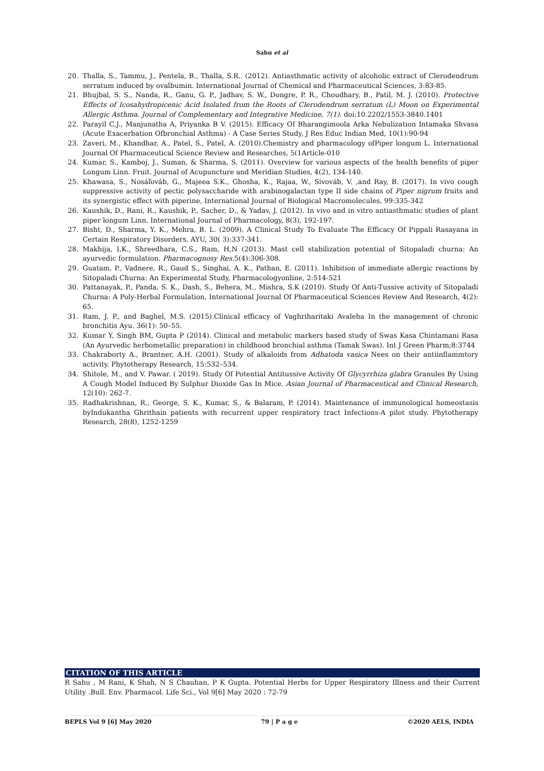Sahu et al
20. Thalla, S., Tammu, J., Pentela, B., Thalla, S.R.. (2012). Antiasthmatic activity of alcoholic extract of Clerodendrum serratum induced by ovalbumin. International Journal of Chemical and Pharmaceutical Sciences, 3:83-85.
21. Bhujbal, S. S., Nanda, R., Ganu, G. P., Jadhav, S. W., Dongre, P. R., Choudhary, B., Patil, M. J. (2010). Protective Effects of Icosahydropicenic Acid Isolated from the Roots of Clerodendrum serratum (L) Moon on Experimental Allergic Asthma. Journal of Complementary and Integrative Medicine, 7(1). doi:10.2202/1553-3840.1401
22. Parayil C.J., Manjunatha A, Priyanka B V. (2015). Efficacy Of Bharangimoola Arka Nebulization Intamaka Shvasa (Acute Exacerbation Ofbronchial Asthma) - A Case Series Study, J Res Educ Indian Med, 10(1):90-94
23. Zaveri, M., Khandhar, A., Patel, S., Patel, A. (2010).Chemistry and pharmacology ofPiper longum L. International Journal Of Pharmaceutical Science Review and Researches, 5(1Article-010
24. Kumar, S., Kamboj, J., Suman, & Sharma, S. (2011). Overview for various aspects of the health benefits of piper Longum Linn. Fruit. Journal of Acupuncture and Meridian Studies, 4(2), 134-140.
25. Khawasa, S., Nosáľováb, G., Majeea S.K., Ghosha, K., Rajaa, W., Sivováb, V. ,and Ray, B. (2017). In vivo cough suppressive activity of pectic polysaccharide with arabinogalactan type II side chains of Piper nigrum fruits and its synergistic effect with piperine, International Journal of Biological Macromolecules, 99:335-342
26. Kaushik, D., Rani, R., Kaushik, P., Sacher, D., & Yadav, J. (2012). In vivo and in vitro antiasthmatic studies of plant piper longum Linn. International Journal of Pharmacology, 8(3), 192-197.
27. Bisht, D., Sharma, Y. K., Mehra, B. L. (2009). A Clinical Study To Evaluate The Efficacy Of Pippali Rasayana in Certain Respiratory Disorders, AYU, 30( 3):337-341.
28. Makhija, I,K., Shreedhara, C.S., Ram, H,N (2013). Mast cell stabilization potential of Sitopaladi churna: An ayurvedic formulation. Pharmacognosy Res.5(4):306-308.
29. Guatam, P., Vadnere, R., Gaud S., Singhai, A. K., Pathan, E. (2011). Inhibition of immediate allergic reactions by Sitopaladi Churna: An Experimental Study, Pharmacologyonline, 2:514-521
30. Pattanayak, P., Panda, S. K., Dash, S., Behera, M., Mishra, S.K (2010). Study Of Anti-Tussive activity of Sitopaladi Churna: A Poly-Herbal Formulation, International Journal Of Pharmaceutical Sciences Review And Research, 4(2): 65.
31. Ram, J. P., and Baghel, M.S. (2015).Clinical efficacy of Vaghriharitaki Avaleha In the management of chronic bronchitis Ayu. 36(1): 50–55.
32. Kumar Y, Singh BM, Gupta P (2014). Clinical and metabolic markers based study of Swas Kasa Chintamani Rasa (An Ayurvedic herbometallic preparation) in childhood bronchial asthma (Tamak Swas). Int J Green Pharm;8:3744
33. Chakraborty A., Brantner, A.H. (2001). Study of alkaloids from Adhatoda vasica Nees on their antiinflammtory activity. Phytotherapy Research, 15:532–534.
34. Shitole, M., and V. Pawar. ( 2019). Study Of Potential Antitussive Activity Of Glycyrrhiza glabra Granules By Using A Cough Model Induced By Sulphur Dioxide Gas In Mice. Asian Journal of Pharmaceutical and Clinical Research, 12(10): 262-7.
35. Radhakrishnan, R., George, S. K., Kumar, S., & Balaram, P. (2014). Maintenance of immunological homeostasis byIndukantha Ghrithain patients with recurrent upper respiratory tract Infections-A pilot study. Phytotherapy Research, 28(8), 1252-1259
CITATION OF THIS ARTICLE
R Sahu , M Rani, K Shah, N S Chauhan, P K Gupta. Potential Herbs for Upper Respiratory Illness and their Current Utility .Bull. Env. Pharmacol. Life Sci., Vol 9[6] May 2020 : 72-79
BEPLS Vol 9 [6] May 2020 79 | P a g e ©2020 AELS, INDIA